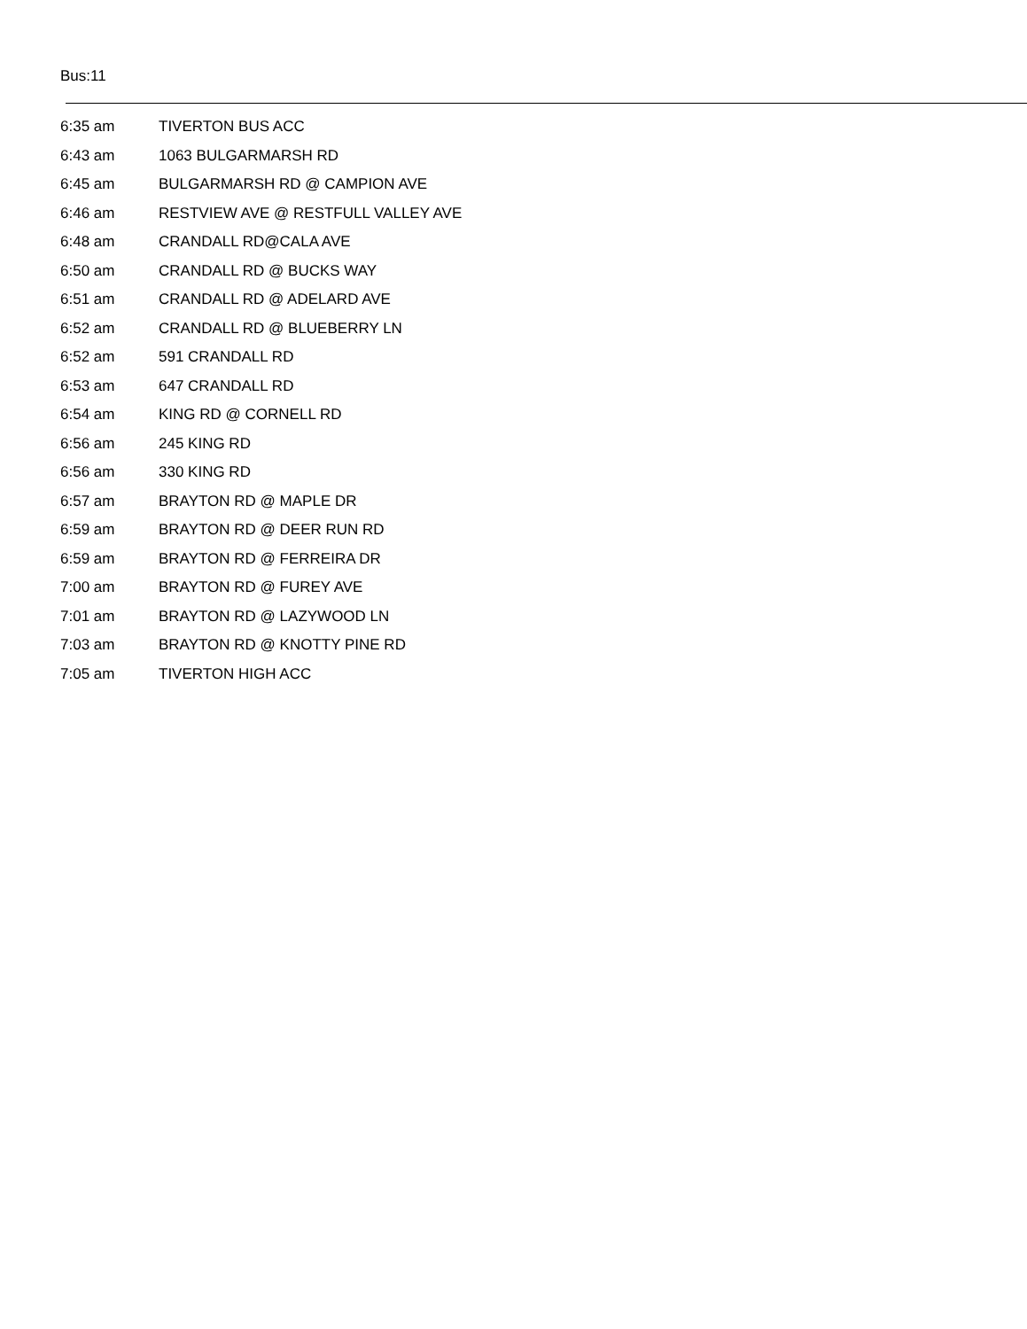Bus:11
| 6:35 am | TIVERTON BUS ACC |
| 6:43 am | 1063 BULGARMARSH RD |
| 6:45 am | BULGARMARSH RD @ CAMPION AVE |
| 6:46 am | RESTVIEW AVE @ RESTFULL VALLEY AVE |
| 6:48 am | CRANDALL RD@CALA AVE |
| 6:50 am | CRANDALL RD @ BUCKS WAY |
| 6:51 am | CRANDALL RD @ ADELARD AVE |
| 6:52 am | CRANDALL RD @ BLUEBERRY LN |
| 6:52 am | 591 CRANDALL RD |
| 6:53 am | 647 CRANDALL RD |
| 6:54 am | KING RD @ CORNELL RD |
| 6:56 am | 245 KING RD |
| 6:56 am | 330 KING RD |
| 6:57 am | BRAYTON RD @ MAPLE DR |
| 6:59 am | BRAYTON RD @ DEER RUN RD |
| 6:59 am | BRAYTON RD @ FERREIRA DR |
| 7:00 am | BRAYTON RD @ FUREY AVE |
| 7:01 am | BRAYTON RD @ LAZYWOOD LN |
| 7:03 am | BRAYTON RD @ KNOTTY PINE RD |
| 7:05 am | TIVERTON HIGH ACC |